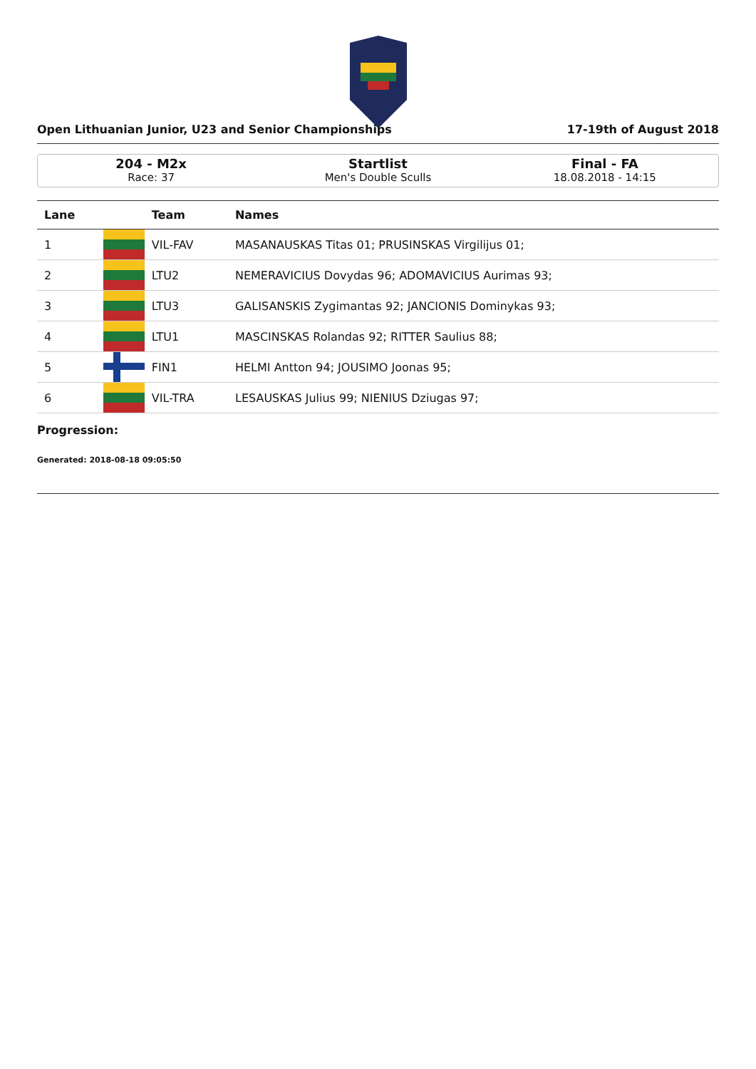Open Lithuanian Junior, U23 and Senior Championships 17-19th of August 2018
204 - M2x
Race: 37
Startlist
Men's Double Sculls
Final - FA
18.08.2018 - 14:15
| Lane | | Team | Names |
| --- | --- | --- | --- |
| 1 | | VIL-FAV | MASANAUSKAS Titas 01; PRUSINSKAS Virgilijus 01; |
| 2 | | LTU2 | NEMERAVICIUS Dovydas 96; ADOMAVICIUS Aurimas 93; |
| 3 | | LTU3 | GALISANSKIS Zygimantas 92; JANCIONIS Dominykas 93; |
| 4 | | LTU1 | MASCINSKAS Rolandas 92; RITTER Saulius 88; |
| 5 | | FIN1 | HELMI Antton 94; JOUSIMO Joonas 95; |
| 6 | | VIL-TRA | LESAUSKAS Julius 99; NIENIUS Dziugas 97; |
Progression:
Generated: 2018-08-18 09:05:50